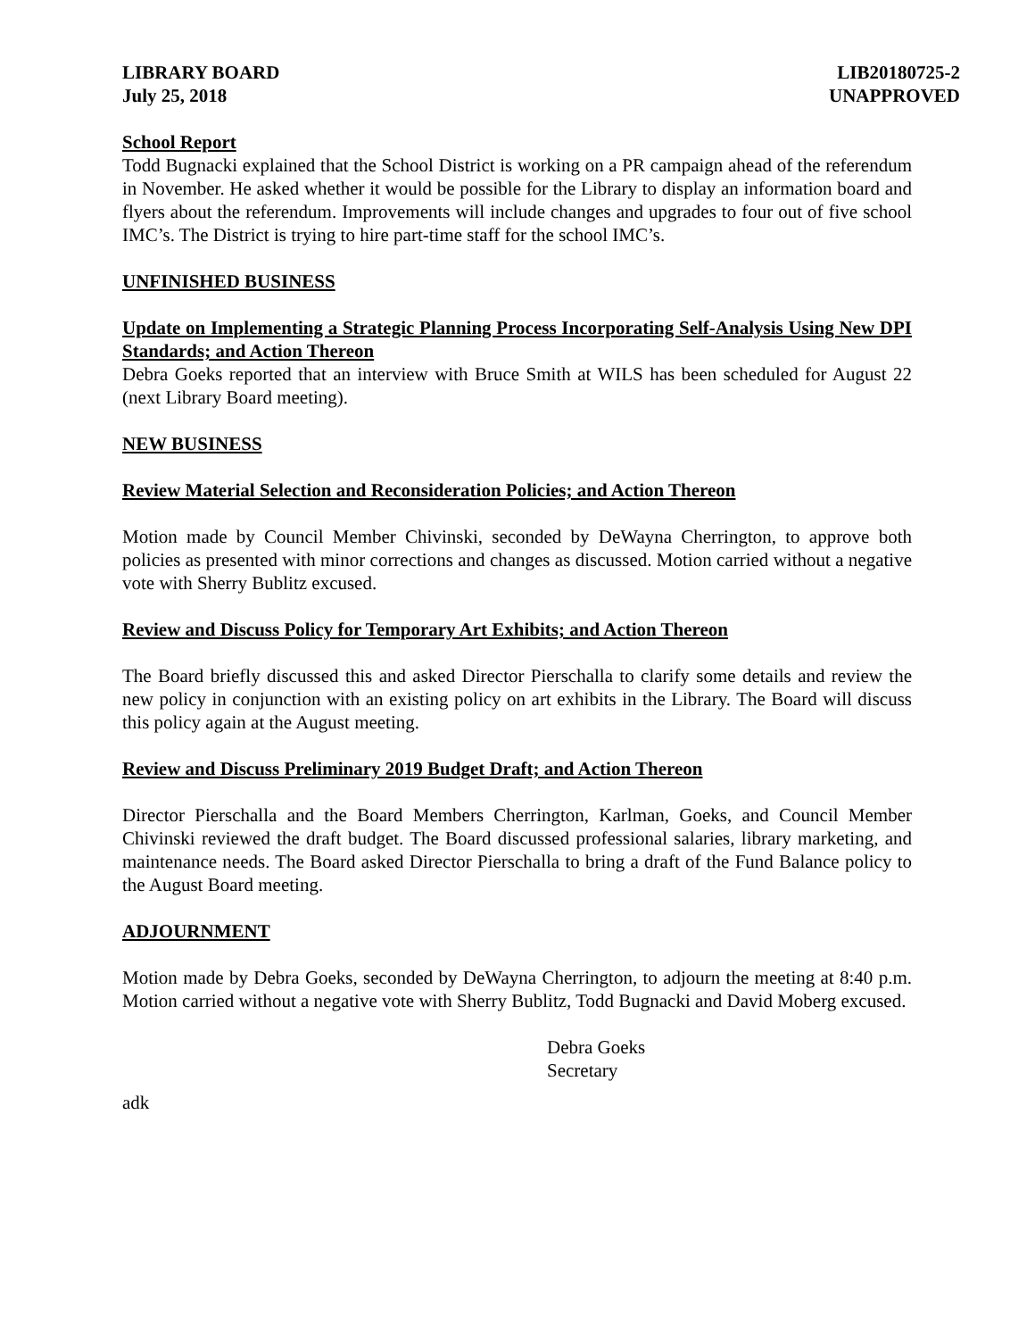LIBRARY BOARD
July 25, 2018
LIB20180725-2
UNAPPROVED
School Report
Todd Bugnacki explained that the School District is working on a PR campaign ahead of the referendum in November. He asked whether it would be possible for the Library to display an information board and flyers about the referendum. Improvements will include changes and upgrades to four out of five school IMC’s. The District is trying to hire part-time staff for the school IMC’s.
UNFINISHED BUSINESS
Update on Implementing a Strategic Planning Process Incorporating Self-Analysis Using New DPI Standards; and Action Thereon
Debra Goeks reported that an interview with Bruce Smith at WILS has been scheduled for August 22 (next Library Board meeting).
NEW BUSINESS
Review Material Selection and Reconsideration Policies; and Action Thereon
Motion made by Council Member Chivinski, seconded by DeWayna Cherrington, to approve both policies as presented with minor corrections and changes as discussed. Motion carried without a negative vote with Sherry Bublitz excused.
Review and Discuss Policy for Temporary Art Exhibits; and Action Thereon
The Board briefly discussed this and asked Director Pierschalla to clarify some details and review the new policy in conjunction with an existing policy on art exhibits in the Library. The Board will discuss this policy again at the August meeting.
Review and Discuss Preliminary 2019 Budget Draft; and Action Thereon
Director Pierschalla and the Board Members Cherrington, Karlman, Goeks, and Council Member Chivinski reviewed the draft budget. The Board discussed professional salaries, library marketing, and maintenance needs. The Board asked Director Pierschalla to bring a draft of the Fund Balance policy to the August Board meeting.
ADJOURNMENT
Motion made by Debra Goeks, seconded by DeWayna Cherrington, to adjourn the meeting at 8:40 p.m. Motion carried without a negative vote with Sherry Bublitz, Todd Bugnacki and David Moberg excused.
Debra Goeks
Secretary
adk